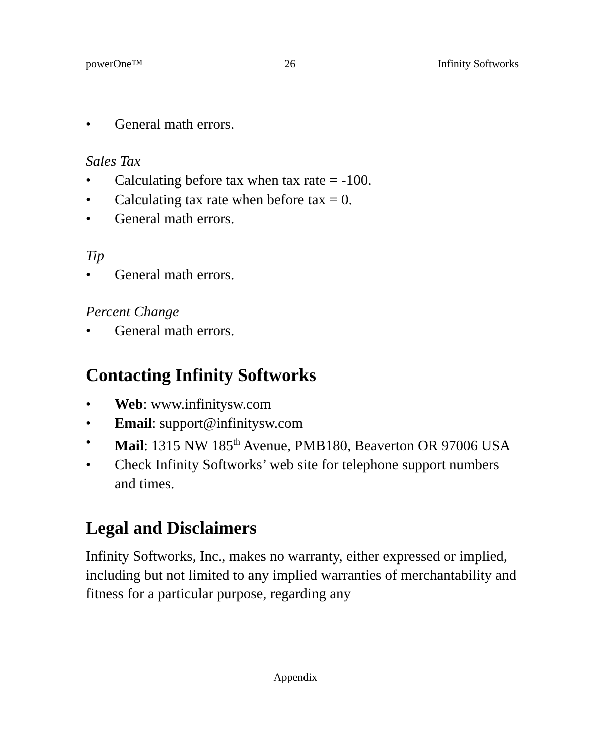powerOne™ 26 Infinity Softworks
• General math errors.
Sales Tax
• Calculating before tax when tax rate = -100.
• Calculating tax rate when before tax = 0.
• General math errors.
Tip
• General math errors.
Percent Change
• General math errors.
Contacting Infinity Softworks
• Web: www.infinitysw.com
• Email: support@infinitysw.com
• Mail: 1315 NW 185<sup>th</sup> Avenue, PMB180, Beaverton OR 97006 USA
• Check Infinity Softworks’ web site for telephone support numbers and times.
Legal and Disclaimers
Infinity Softworks, Inc., makes no warranty, either expressed or implied, including but not limited to any implied warranties of merchantability and fitness for a particular purpose, regarding any
Appendix